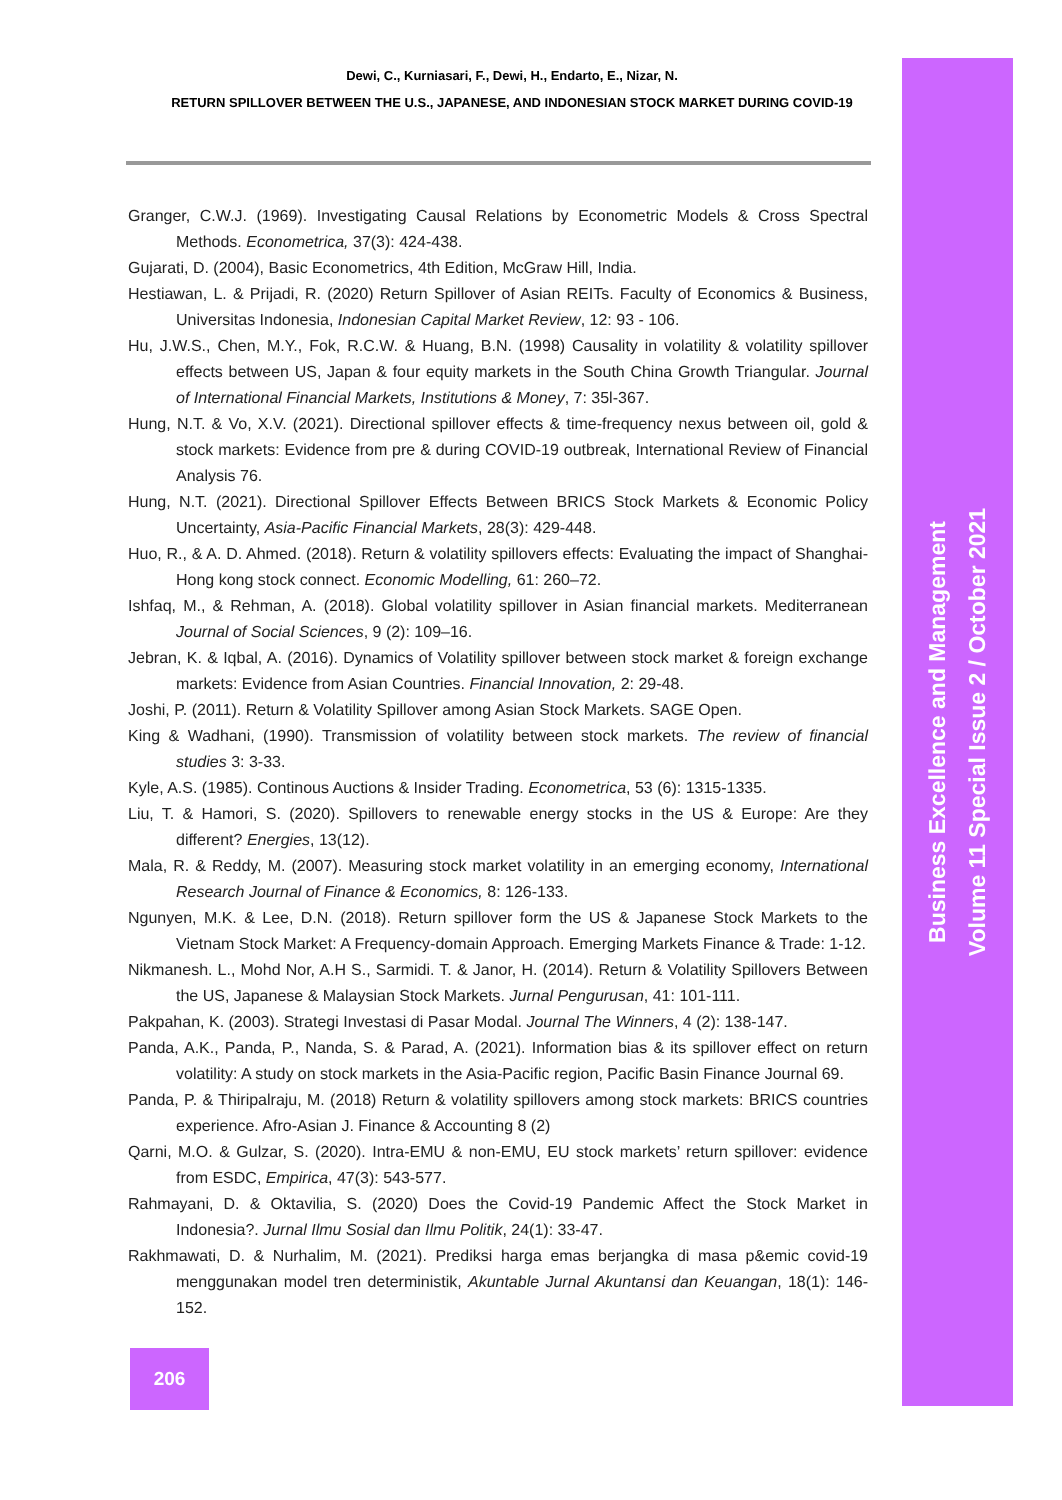Dewi, C., Kurniasari, F., Dewi, H., Endarto, E., Nizar, N.
RETURN SPILLOVER BETWEEN THE U.S., JAPANESE, AND INDONESIAN STOCK MARKET DURING COVID-19
Granger, C.W.J. (1969). Investigating Causal Relations by Econometric Models & Cross Spectral Methods. Econometrica, 37(3): 424-438.
Gujarati, D. (2004), Basic Econometrics, 4th Edition, McGraw Hill, India.
Hestiawan, L. & Prijadi, R. (2020) Return Spillover of Asian REITs. Faculty of Economics & Business, Universitas Indonesia, Indonesian Capital Market Review, 12: 93 - 106.
Hu, J.W.S., Chen, M.Y., Fok, R.C.W. & Huang, B.N. (1998) Causality in volatility & volatility spillover effects between US, Japan & four equity markets in the South China Growth Triangular. Journal of International Financial Markets, Institutions & Money, 7: 35l-367.
Hung, N.T. & Vo, X.V. (2021). Directional spillover effects & time-frequency nexus between oil, gold & stock markets: Evidence from pre & during COVID-19 outbreak, International Review of Financial Analysis 76.
Hung, N.T. (2021). Directional Spillover Effects Between BRICS Stock Markets & Economic Policy Uncertainty, Asia-Pacific Financial Markets, 28(3): 429-448.
Huo, R., & A. D. Ahmed. (2018). Return & volatility spillovers effects: Evaluating the impact of Shanghai-Hong kong stock connect. Economic Modelling, 61: 260–72.
Ishfaq, M., & Rehman, A. (2018). Global volatility spillover in Asian financial markets. Mediterranean Journal of Social Sciences, 9 (2): 109–16.
Jebran, K. & Iqbal, A. (2016). Dynamics of Volatility spillover between stock market & foreign exchange markets: Evidence from Asian Countries. Financial Innovation, 2: 29-48.
Joshi, P. (2011). Return & Volatility Spillover among Asian Stock Markets. SAGE Open.
King & Wadhani, (1990). Transmission of volatility between stock markets. The review of financial studies 3: 3-33.
Kyle, A.S. (1985). Continous Auctions & Insider Trading. Econometrica, 53 (6): 1315-1335.
Liu, T. & Hamori, S. (2020). Spillovers to renewable energy stocks in the US & Europe: Are they different? Energies, 13(12).
Mala, R. & Reddy, M. (2007). Measuring stock market volatility in an emerging economy, International Research Journal of Finance & Economics, 8: 126-133.
Ngunyen, M.K. & Lee, D.N. (2018). Return spillover form the US & Japanese Stock Markets to the Vietnam Stock Market: A Frequency-domain Approach. Emerging Markets Finance & Trade: 1-12.
Nikmanesh. L., Mohd Nor, A.H S., Sarmidi. T. & Janor, H. (2014). Return & Volatility Spillovers Between the US, Japanese & Malaysian Stock Markets. Jurnal Pengurusan, 41: 101-111.
Pakpahan, K. (2003). Strategi Investasi di Pasar Modal. Journal The Winners, 4 (2): 138-147.
Panda, A.K., Panda, P., Nanda, S. & Parad, A. (2021). Information bias & its spillover effect on return volatility: A study on stock markets in the Asia-Pacific region, Pacific Basin Finance Journal 69.
Panda, P. & Thiripalraju, M. (2018) Return & volatility spillovers among stock markets: BRICS countries experience. Afro-Asian J. Finance & Accounting 8 (2)
Qarni, M.O. & Gulzar, S. (2020). Intra-EMU & non-EMU, EU stock markets’ return spillover: evidence from ESDC, Empirica, 47(3): 543-577.
Rahmayani, D. & Oktavilia, S. (2020) Does the Covid-19 Pandemic Affect the Stock Market in Indonesia?. Jurnal Ilmu Sosial dan Ilmu Politik, 24(1): 33-47.
Rakhmawati, D. & Nurhalim, M. (2021). Prediksi harga emas berjangka di masa p&emic covid-19 menggunakan model tren deterministik, Akuntable Jurnal Akuntansi dan Keuangan, 18(1): 146-152.
206
Business Excellence and Management
Volume 11 Special Issue 2 / October 2021